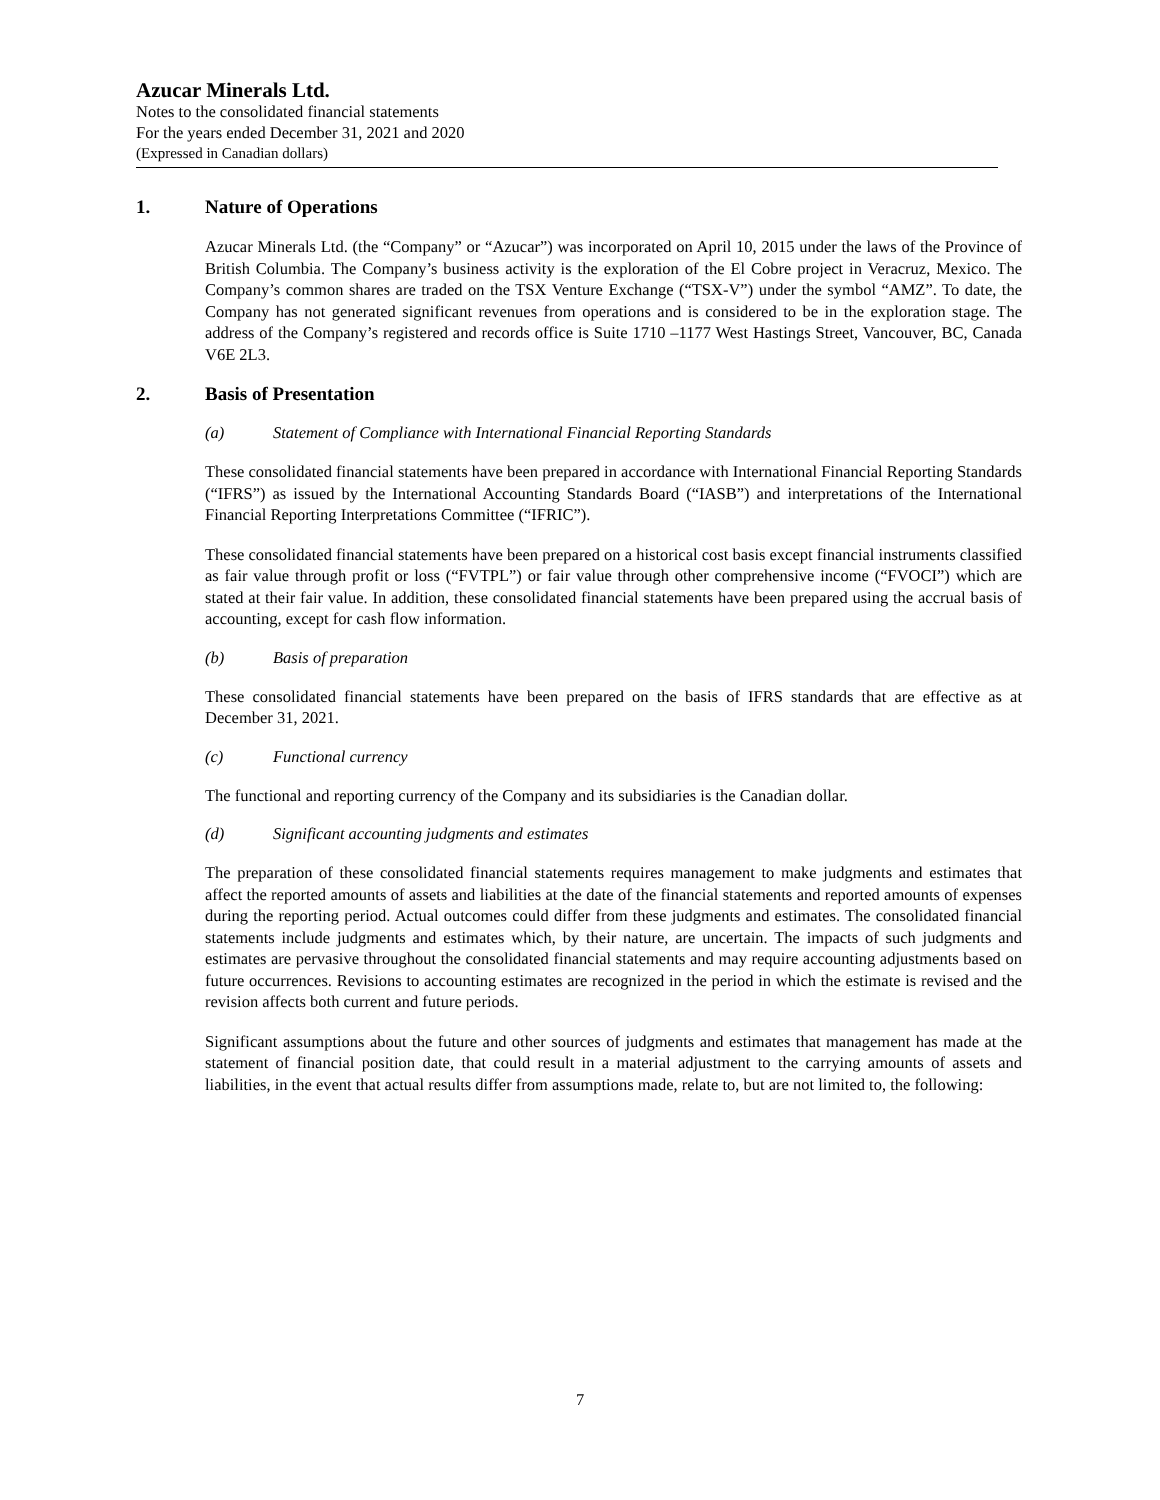Azucar Minerals Ltd.
Notes to the consolidated financial statements
For the years ended December 31, 2021 and 2020
(Expressed in Canadian dollars)
1. Nature of Operations
Azucar Minerals Ltd. (the “Company” or “Azucar”) was incorporated on April 10, 2015 under the laws of the Province of British Columbia. The Company’s business activity is the exploration of the El Cobre project in Veracruz, Mexico. The Company’s common shares are traded on the TSX Venture Exchange (“TSX-V”) under the symbol “AMZ”. To date, the Company has not generated significant revenues from operations and is considered to be in the exploration stage. The address of the Company’s registered and records office is Suite 1710 –1177 West Hastings Street, Vancouver, BC, Canada V6E 2L3.
2. Basis of Presentation
(a) Statement of Compliance with International Financial Reporting Standards
These consolidated financial statements have been prepared in accordance with International Financial Reporting Standards (“IFRS”) as issued by the International Accounting Standards Board (“IASB”) and interpretations of the International Financial Reporting Interpretations Committee (“IFRIC”).
These consolidated financial statements have been prepared on a historical cost basis except financial instruments classified as fair value through profit or loss (“FVTPL”) or fair value through other comprehensive income (“FVOCI”) which are stated at their fair value. In addition, these consolidated financial statements have been prepared using the accrual basis of accounting, except for cash flow information.
(b) Basis of preparation
These consolidated financial statements have been prepared on the basis of IFRS standards that are effective as at December 31, 2021.
(c) Functional currency
The functional and reporting currency of the Company and its subsidiaries is the Canadian dollar.
(d) Significant accounting judgments and estimates
The preparation of these consolidated financial statements requires management to make judgments and estimates that affect the reported amounts of assets and liabilities at the date of the financial statements and reported amounts of expenses during the reporting period. Actual outcomes could differ from these judgments and estimates. The consolidated financial statements include judgments and estimates which, by their nature, are uncertain. The impacts of such judgments and estimates are pervasive throughout the consolidated financial statements and may require accounting adjustments based on future occurrences. Revisions to accounting estimates are recognized in the period in which the estimate is revised and the revision affects both current and future periods.
Significant assumptions about the future and other sources of judgments and estimates that management has made at the statement of financial position date, that could result in a material adjustment to the carrying amounts of assets and liabilities, in the event that actual results differ from assumptions made, relate to, but are not limited to, the following:
7